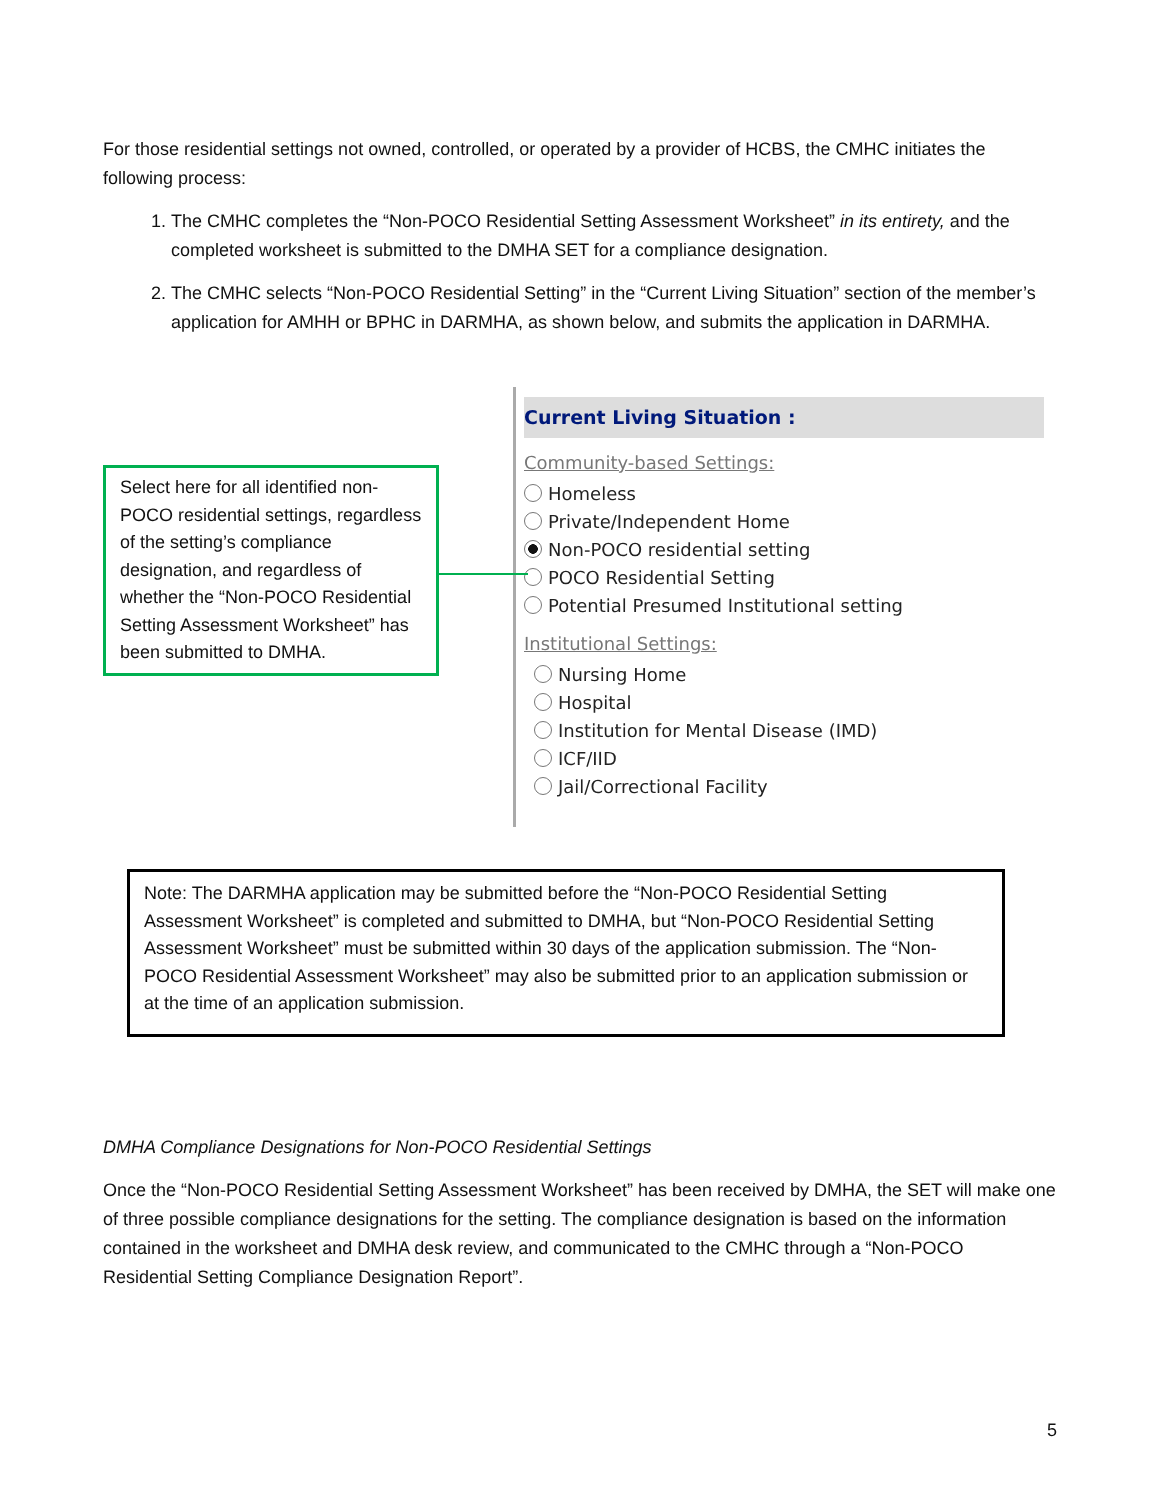For those residential settings not owned, controlled, or operated by a provider of HCBS, the CMHC initiates the following process:
1. The CMHC completes the “Non-POCO Residential Setting Assessment Worksheet” in its entirety, and the completed worksheet is submitted to the DMHA SET for a compliance designation.
2. The CMHC selects “Non-POCO Residential Setting” in the “Current Living Situation” section of the member’s application for AMHH or BPHC in DARMHA, as shown below, and submits the application in DARMHA.
Select here for all identified non-POCO residential settings, regardless of the setting’s compliance designation, and regardless of whether the “Non-POCO Residential Setting Assessment Worksheet” has been submitted to DMHA.
Current Living Situation :
Community-based Settings:
Homeless
Private/Independent Home
Non-POCO residential setting
POCO Residential Setting
Potential Presumed Institutional setting
Institutional Settings:
Nursing Home
Hospital
Institution for Mental Disease (IMD)
ICF/IID
Jail/Correctional Facility
Note: The DARMHA application may be submitted before the “Non-POCO Residential Setting Assessment Worksheet” is completed and submitted to DMHA, but “Non-POCO Residential Setting Assessment Worksheet” must be submitted within 30 days of the application submission. The “Non-POCO Residential Assessment Worksheet” may also be submitted prior to an application submission or at the time of an application submission.
DMHA Compliance Designations for Non-POCO Residential Settings
Once the “Non-POCO Residential Setting Assessment Worksheet” has been received by DMHA, the SET will make one of three possible compliance designations for the setting. The compliance designation is based on the information contained in the worksheet and DMHA desk review, and communicated to the CMHC through a “Non-POCO Residential Setting Compliance Designation Report”.
5